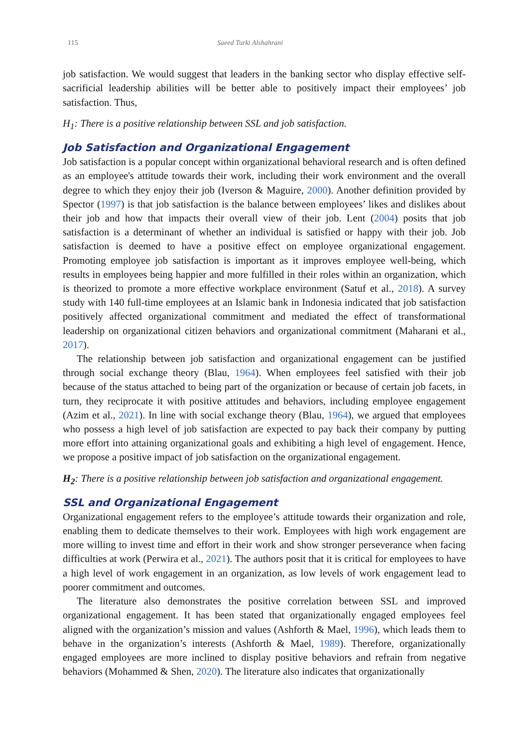115 Saeed Turki Alshahrani
job satisfaction. We would suggest that leaders in the banking sector who display effective self-sacrificial leadership abilities will be better able to positively impact their employees’ job satisfaction. Thus,
H<sub>1</sub>: There is a positive relationship between SSL and job satisfaction.
Job Satisfaction and Organizational Engagement
Job satisfaction is a popular concept within organizational behavioral research and is often defined as an employee's attitude towards their work, including their work environment and the overall degree to which they enjoy their job (Iverson & Maguire, 2000). Another definition provided by Spector (1997) is that job satisfaction is the balance between employees’ likes and dislikes about their job and how that impacts their overall view of their job. Lent (2004) posits that job satisfaction is a determinant of whether an individual is satisfied or happy with their job. Job satisfaction is deemed to have a positive effect on employee organizational engagement. Promoting employee job satisfaction is important as it improves employee well-being, which results in employees being happier and more fulfilled in their roles within an organization, which is theorized to promote a more effective workplace environment (Satuf et al., 2018). A survey study with 140 full-time employees at an Islamic bank in Indonesia indicated that job satisfaction positively affected organizational commitment and mediated the effect of transformational leadership on organizational citizen behaviors and organizational commitment (Maharani et al., 2017).
The relationship between job satisfaction and organizational engagement can be justified through social exchange theory (Blau, 1964). When employees feel satisfied with their job because of the status attached to being part of the organization or because of certain job facets, in turn, they reciprocate it with positive attitudes and behaviors, including employee engagement (Azim et al., 2021). In line with social exchange theory (Blau, 1964), we argued that employees who possess a high level of job satisfaction are expected to pay back their company by putting more effort into attaining organizational goals and exhibiting a high level of engagement. Hence, we propose a positive impact of job satisfaction on the organizational engagement.
H<sub>2</sub>: There is a positive relationship between job satisfaction and organizational engagement.
SSL and Organizational Engagement
Organizational engagement refers to the employee’s attitude towards their organization and role, enabling them to dedicate themselves to their work. Employees with high work engagement are more willing to invest time and effort in their work and show stronger perseverance when facing difficulties at work (Perwira et al., 2021). The authors posit that it is critical for employees to have a high level of work engagement in an organization, as low levels of work engagement lead to poorer commitment and outcomes.
The literature also demonstrates the positive correlation between SSL and improved organizational engagement. It has been stated that organizationally engaged employees feel aligned with the organization’s mission and values (Ashforth & Mael, 1996), which leads them to behave in the organization’s interests (Ashforth & Mael, 1989). Therefore, organizationally engaged employees are more inclined to display positive behaviors and refrain from negative behaviors (Mohammed & Shen, 2020). The literature also indicates that organizationally